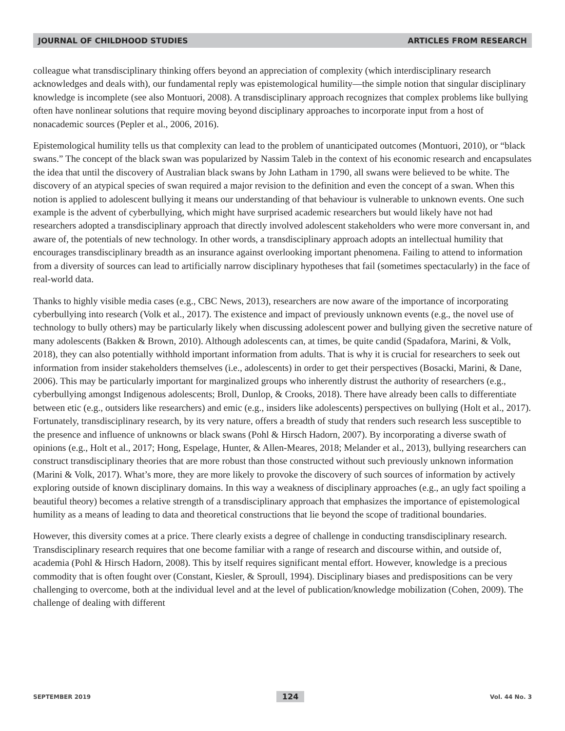JOURNAL OF CHILDHOOD STUDIES ARTICLES FROM RESEARCH
colleague what transdisciplinary thinking offers beyond an appreciation of complexity (which interdisciplinary research acknowledges and deals with), our fundamental reply was epistemological humility—the simple notion that singular disciplinary knowledge is incomplete (see also Montuori, 2008). A transdisciplinary approach recognizes that complex problems like bullying often have nonlinear solutions that require moving beyond disciplinary approaches to incorporate input from a host of nonacademic sources (Pepler et al., 2006, 2016).
Epistemological humility tells us that complexity can lead to the problem of unanticipated outcomes (Montuori, 2010), or “black swans.” The concept of the black swan was popularized by Nassim Taleb in the context of his economic research and encapsulates the idea that until the discovery of Australian black swans by John Latham in 1790, all swans were believed to be white. The discovery of an atypical species of swan required a major revision to the definition and even the concept of a swan. When this notion is applied to adolescent bullying it means our understanding of that behaviour is vulnerable to unknown events. One such example is the advent of cyberbullying, which might have surprised academic researchers but would likely have not had researchers adopted a transdisciplinary approach that directly involved adolescent stakeholders who were more conversant in, and aware of, the potentials of new technology. In other words, a transdisciplinary approach adopts an intellectual humility that encourages transdisciplinary breadth as an insurance against overlooking important phenomena. Failing to attend to information from a diversity of sources can lead to artificially narrow disciplinary hypotheses that fail (sometimes spectacularly) in the face of real-world data.
Thanks to highly visible media cases (e.g., CBC News, 2013), researchers are now aware of the importance of incorporating cyberbullying into research (Volk et al., 2017). The existence and impact of previously unknown events (e.g., the novel use of technology to bully others) may be particularly likely when discussing adolescent power and bullying given the secretive nature of many adolescents (Bakken & Brown, 2010). Although adolescents can, at times, be quite candid (Spadafora, Marini, & Volk, 2018), they can also potentially withhold important information from adults. That is why it is crucial for researchers to seek out information from insider stakeholders themselves (i.e., adolescents) in order to get their perspectives (Bosacki, Marini, & Dane, 2006). This may be particularly important for marginalized groups who inherently distrust the authority of researchers (e.g., cyberbullying amongst Indigenous adolescents; Broll, Dunlop, & Crooks, 2018). There have already been calls to differentiate between etic (e.g., outsiders like researchers) and emic (e.g., insiders like adolescents) perspectives on bullying (Holt et al., 2017). Fortunately, transdisciplinary research, by its very nature, offers a breadth of study that renders such research less susceptible to the presence and influence of unknowns or black swans (Pohl & Hirsch Hadorn, 2007). By incorporating a diverse swath of opinions (e.g., Holt et al., 2017; Hong, Espelage, Hunter, & Allen-Meares, 2018; Melander et al., 2013), bullying researchers can construct transdisciplinary theories that are more robust than those constructed without such previously unknown information (Marini & Volk, 2017). What’s more, they are more likely to provoke the discovery of such sources of information by actively exploring outside of known disciplinary domains. In this way a weakness of disciplinary approaches (e.g., an ugly fact spoiling a beautiful theory) becomes a relative strength of a transdisciplinary approach that emphasizes the importance of epistemological humility as a means of leading to data and theoretical constructions that lie beyond the scope of traditional boundaries.
However, this diversity comes at a price. There clearly exists a degree of challenge in conducting transdisciplinary research. Transdisciplinary research requires that one become familiar with a range of research and discourse within, and outside of, academia (Pohl & Hirsch Hadorn, 2008). This by itself requires significant mental effort. However, knowledge is a precious commodity that is often fought over (Constant, Kiesler, & Sproull, 1994). Disciplinary biases and predispositions can be very challenging to overcome, both at the individual level and at the level of publication/knowledge mobilization (Cohen, 2009). The challenge of dealing with different
SEPTEMBER 2019 124 Vol. 44 No. 3